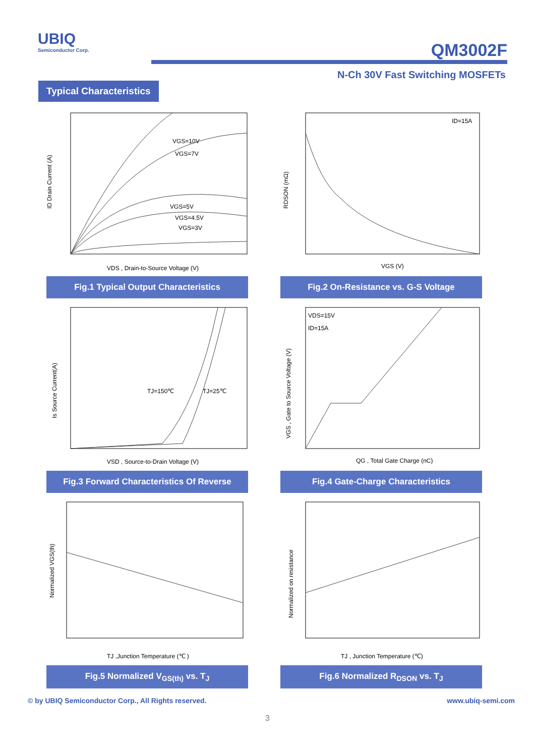UBIQ
Semiconductor Corp.
QM3002F
N-Ch 30V Fast Switching MOSFETs
Typical Characteristics
VGS=10V
VGS=7V
VGS=5V
VGS=4.5V
VGS=3V
ID Drain Current (A)
VDS , Drain-to-Source Voltage (V)
Fig.1 Typical Output Characteristics
ID=15A
RDSON (mΩ)
VGS (V)
Fig.2 On-Resistance vs. G-S Voltage
TJ=150℃
TJ=25℃
Is Source Current(A)
VSD , Source-to-Drain Voltage (V)
Fig.3 Forward Characteristics Of Reverse
VDS=15V
ID=15A
VGS , Gate to Source Voltage (V)
QG , Total Gate Charge (nC)
Fig.4 Gate-Charge Characteristics
Normalized VGS(th)
TJ ,Junction Temperature (℃ )
Fig.5 Normalized V<sub>GS(th)</sub> vs. T<sub>J</sub>
Normalized on resistance
TJ , Junction Temperature (℃)
Fig.6 Normalized R<sub>DSON</sub> vs. T<sub>J</sub>
© by UBIQ Semiconductor Corp., All Rights reserved. www.ubiq-semi.com
3